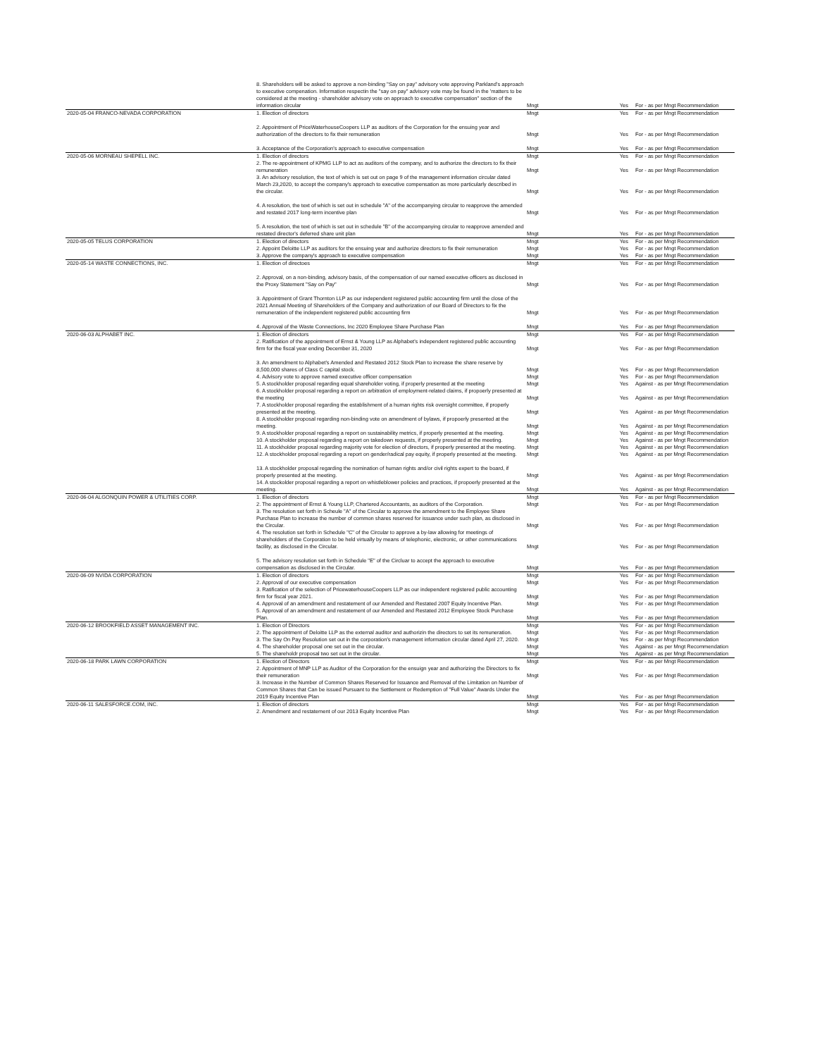| | 8. Shareholders will be asked to approve a non-binding "Say on pay" advisory vote approving Parkland's approach to executive compenation. Information respectin the "say on pay" advisory vote may be found in the 'matters to be considered at the meeting - shareholder advisory vote on approach to executive compensation" section of the information circular | Mngt | Yes | For - as per Mngt Recommendation |
| 2020-05-04 FRANCO-NEVADA CORPORATION | 1. Election of directors | Mngt | Yes | For - as per Mngt Recommendation |
| | 2. Appointment of PriceWaterhouseCoopers LLP as auditors of the Corporation for the ensuing year and authorization of the directors to fix their remuneration | Mngt | Yes | For - as per Mngt Recommendation |
| | 3. Acceptance of the Corporation's approach to executive compensation | Mngt | Yes | For - as per Mngt Recommendation |
| 2020-05-06 MORNEAU SHEPELL INC. | 1. Election of directors | Mngt | Yes | For - as per Mngt Recommendation |
| | 2. The re-appointment of KPMG LLP to act as auditors of the company, and to authorize the directors to fix their remuneration | Mngt | Yes | For - as per Mngt Recommendation |
| | 3. An advisory resolution, the text of which is set out on page 9 of the management information circular dated March 23,2020, to accept the company's approach to executive compensation as more particularly described in the circular. | Mngt | Yes | For - as per Mngt Recommendation |
| | 4. A resolution, the text of which is set out in schedule "A" of the accompanying circular to reapprove the amended and restated 2017 long-term incentive plan | Mngt | Yes | For - as per Mngt Recommendation |
| | 5. A resolution, the text of which is set out in schedule "B" of the accompanying circular to reapprove amended and restated director's deferred share unit plan | Mngt | Yes | For - as per Mngt Recommendation |
| 2020-05-05 TELUS CORPORATION | 1. Election of directors | Mngt | Yes | For - as per Mngt Recommendation |
| | 2. Appoint Deloitte LLP as auditors for the ensuing year and authorize directors to fix their remuneration | Mngt | Yes | For - as per Mngt Recommendation |
| | 3. Approve the company's approach to executive compensation | Mngt | Yes | For - as per Mngt Recommendation |
| 2020-05-14 WASTE CONNECTIONS, INC. | 1. Election of directoes | Mngt | Yes | For - as per Mngt Recommendation |
| | 2. Approval, on a non-binding, advisory basis, of the compensation of our named executive officers as disclosed in the Proxy Statement "Say on Pay" | Mngt | Yes | For - as per Mngt Recommendation |
| | 3. Appointment of Grant Thornton LLP as our independent registered public accounting firm until the close of the 2021 Annual Meeting of Shareholders of the Company and authorization of our Board of Directors to fix the remuneration of the independent registered public accounting firm | Mngt | Yes | For - as per Mngt Recommendation |
| | 4. Approval of the Waste Connections, Inc 2020 Employee Share Purchase Plan | Mngt | Yes | For - as per Mngt Recommendation |
| 2020-06-03 ALPHABET INC. | 1. Election of directors | Mngt | Yes | For - as per Mngt Recommendation |
| | 2. Ratification of the appointment of Ernst & Young LLP as Alphabet's independent registered public accounting firm for the fiscal year ending December 31, 2020 | Mngt | Yes | For - as per Mngt Recommendation |
| | 3. An amendment to Alphabet's Amended and Restated 2012 Stock Plan to increase the share reserve by 8,500,000 shares of Class C capital stock. | Mngt | Yes | For - as per Mngt Recommendation |
| | 4. Advisory vote to approve named executive officer compensation | Mngt | Yes | For - as per Mngt Recommendation |
| | 5. A stockholder proposal regarding equal shareholder voting, if properly presented at the meeting | Mngt | Yes | Against - as per Mngt Recommendation |
| | 6. A stockholder proposal regarding a report on arbitration of employment-related claims, if propoerly presented at the meeting | Mngt | Yes | Against - as per Mngt Recommendation |
| | 7. A stockholder proposal regarding the establishment of a human rights risk oversight committee, if properly presented at the meeting. | Mngt | Yes | Against - as per Mngt Recommendation |
| | 8. A stockholder proposal regarding non-binding vote on amendment of bylaws, if propoerly presented at the meeting. | Mngt | Yes | Against - as per Mngt Recommendation |
| | 9. A stockholder proposal regarding a report on sustainability metrics, if properly presented at the meeting. | Mngt | Yes | Against - as per Mngt Recommendation |
| | 10. A stockholder proposal regarding a report on takedown requests, if properly presented at the meeting. | Mngt | Yes | Against - as per Mngt Recommendation |
| | 11. A stockholder proposal regarding majority vote for election of directors, if properly presented at the meeting. | Mngt | Yes | Against - as per Mngt Recommendation |
| | 12. A stockholder proposal regarding a report on gender/radical pay equity, if properly presented at the meeting. | Mngt | Yes | Against - as per Mngt Recommendation |
| | 13. A stockholder proposal regarding the nomination of human rights and/or civil rights expert to the board, if properly presented at the meeting. | Mngt | Yes | Against - as per Mngt Recommendation |
| | 14. A stockolder proposal regarding a report on whistleblower policies and practices, if propoerly presented at the meeting. | Mngt | Yes | Against - as per Mngt Recommendation |
| 2020-06-04 ALGONQUIN POWER & UTILITIES CORP. | 1. Election of directors | Mngt | Yes | For - as per Mngt Recommendation |
| | 2. The appointment of Ernst & Young LLP, Chartered Accountants, as auditors of the Corporation. | Mngt | Yes | For - as per Mngt Recommendation |
| | 3. The resolution set forth in Scheule "A" of the Circular to approve the amendment to the Employee Share Purchase Plan to increase the number of common shares reserved for issuance under such plan, as disclosed in the Circular. | Mngt | Yes | For - as per Mngt Recommendation |
| | 4. The resolution set forth in Schedule "C" of the Circular to approve a by-law allowing for meetings of shareholders of the Corporation to be held virtually by means of telephonic, electronic, or other communications facility, as disclosed in the Circular. | Mngt | Yes | For - as per Mngt Recommendation |
| | 5. The advisory resolution set forth in Schedule "E" of the Circluar to accept the approach to executive compensation as disclosed in the Circular. | Mngt | Yes | For - as per Mngt Recommendation |
| 2020-06-09 NVIDA CORPORATION | 1. Election of directors | Mngt | Yes | For - as per Mngt Recommendation |
| | 2. Approval of our executive compensation | Mngt | Yes | For - as per Mngt Recommendation |
| | 3. Ratification of the selection of PricewaterhouseCoopers LLP as our independent registered public accounting firm for fiscal year 2021. | Mngt | Yes | For - as per Mngt Recommendation |
| | 4. Approval of an amendment and restatement of our Amended and Restated 2007 Equity Incentive Plan. | Mngt | Yes | For - as per Mngt Recommendation |
| | 5. Approval of an amendment and restatement of our Amended and Restated 2012 Employee Stock Purchase Plan. | Mngt | Yes | For - as per Mngt Recommendation |
| 2020-06-12 BROOKFIELD ASSET MANAGEMENT INC. | 1. Election of Directors | Mngt | Yes | For - as per Mngt Recommendation |
| | 2. The appointment of Deloitte LLP as the external auditor and authorizin the directors to set its remuneration. | Mngt | Yes | For - as per Mngt Recommendation |
| | 3. The Say On Pay Resolution set out in the corporation's management information circular dated April 27, 2020. | Mngt | Yes | For - as per Mngt Recommendation |
| | 4. The shareholder proposal one set out in the circular. | Mngt | Yes | Against - as per Mngt Recommendation |
| | 5. The shareholdr proposal two set out in the circular. | Mngt | Yes | Against - as per Mngt Recommendation |
| 2020-06-18 PARK LAWN CORPORATION | 1. Election of Directors | Mngt | Yes | For - as per Mngt Recommendation |
| | 2. Appointment of MNP LLP as Auditor of the Corporation for the ensuign year and authorizing the Directors to fix their remuneration | Mngt | Yes | For - as per Mngt Recommendation |
| | 3. Increase in the Number of Common Shares Reserved for Issuance and Removal of the Limitation on Number of Common Shares that Can be issued Pursuant to the Settlement or Redemption of "Full Value" Awards Under the 2019 Equity Incentive Plan | Mngt | Yes | For - as per Mngt Recommendation |
| 2020-06-11 SALESFORCE.COM, INC. | 1. Election of directors | Mngt | Yes | For - as per Mngt Recommendation |
| | 2. Amendment and restatement of our 2013 Equity Incentive Plan | Mngt | Yes | For - as per Mngt Recommendation |